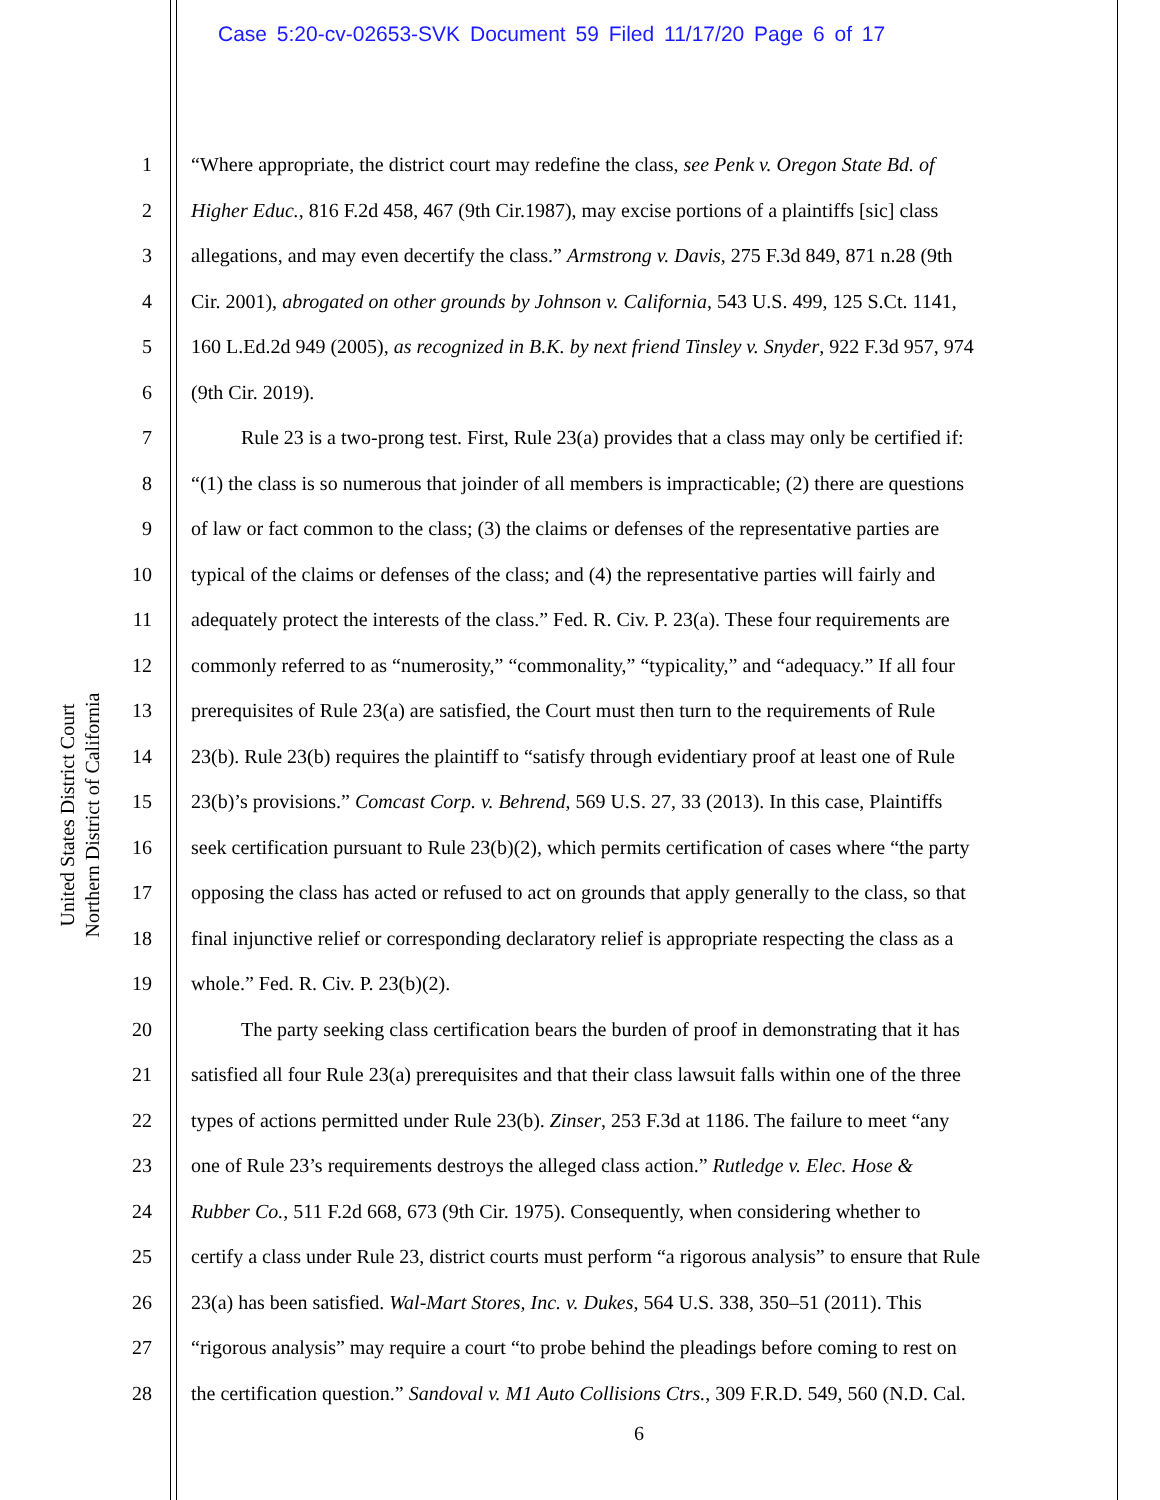Case 5:20-cv-02653-SVK Document 59 Filed 11/17/20 Page 6 of 17
United States District Court
Northern District of California
1 “Where appropriate, the district court may redefine the class, see Penk v. Oregon State Bd. of
2 Higher Educ., 816 F.2d 458, 467 (9th Cir.1987), may excise portions of a plaintiffs [sic] class
3 allegations, and may even decertify the class.” Armstrong v. Davis, 275 F.3d 849, 871 n.28 (9th
4 Cir. 2001), abrogated on other grounds by Johnson v. California, 543 U.S. 499, 125 S.Ct. 1141,
5 160 L.Ed.2d 949 (2005), as recognized in B.K. by next friend Tinsley v. Snyder, 922 F.3d 957, 974
6 (9th Cir. 2019).
7   Rule 23 is a two-prong test. First, Rule 23(a) provides that a class may only be certified if:
8 “(1) the class is so numerous that joinder of all members is impracticable; (2) there are questions
9 of law or fact common to the class; (3) the claims or defenses of the representative parties are
10 typical of the claims or defenses of the class; and (4) the representative parties will fairly and
11 adequately protect the interests of the class.” Fed. R. Civ. P. 23(a). These four requirements are
12 commonly referred to as “numerosity,” “commonality,” “typicality,” and “adequacy.” If all four
13 prerequisites of Rule 23(a) are satisfied, the Court must then turn to the requirements of Rule
14 23(b). Rule 23(b) requires the plaintiff to “satisfy through evidentiary proof at least one of Rule
15 23(b)’s provisions.” Comcast Corp. v. Behrend, 569 U.S. 27, 33 (2013). In this case, Plaintiffs
16 seek certification pursuant to Rule 23(b)(2), which permits certification of cases where “the party
17 opposing the class has acted or refused to act on grounds that apply generally to the class, so that
18 final injunctive relief or corresponding declaratory relief is appropriate respecting the class as a
19 whole.” Fed. R. Civ. P. 23(b)(2).
20   The party seeking class certification bears the burden of proof in demonstrating that it has
21 satisfied all four Rule 23(a) prerequisites and that their class lawsuit falls within one of the three
22 types of actions permitted under Rule 23(b). Zinser, 253 F.3d at 1186. The failure to meet “any
23 one of Rule 23’s requirements destroys the alleged class action.” Rutledge v. Elec. Hose &
24 Rubber Co., 511 F.2d 668, 673 (9th Cir. 1975). Consequently, when considering whether to
25 certify a class under Rule 23, district courts must perform “a rigorous analysis” to ensure that Rule
26 23(a) has been satisfied. Wal-Mart Stores, Inc. v. Dukes, 564 U.S. 338, 350–51 (2011). This
27 “rigorous analysis” may require a court “to probe behind the pleadings before coming to rest on
28 the certification question.” Sandoval v. M1 Auto Collisions Ctrs., 309 F.R.D. 549, 560 (N.D. Cal.
6